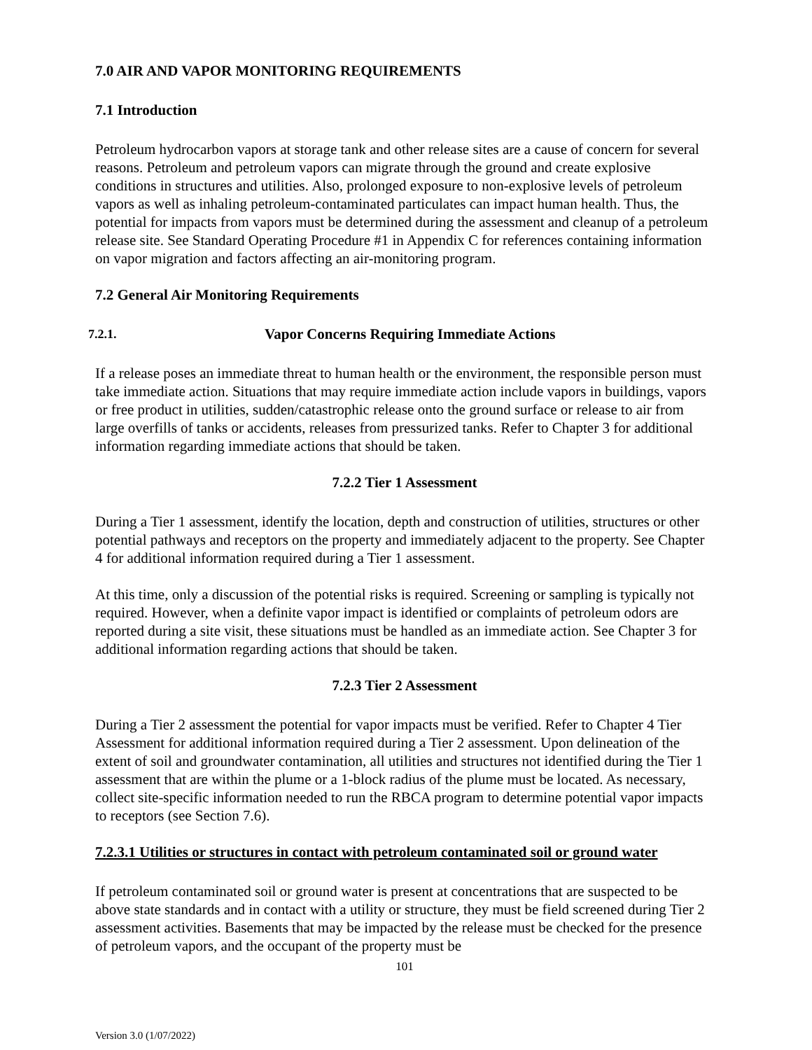7.0 AIR AND VAPOR MONITORING REQUIREMENTS
7.1 Introduction
Petroleum hydrocarbon vapors at storage tank and other release sites are a cause of concern for several reasons. Petroleum and petroleum vapors can migrate through the ground and create explosive conditions in structures and utilities. Also, prolonged exposure to non-explosive levels of petroleum vapors as well as inhaling petroleum-contaminated particulates can impact human health. Thus, the potential for impacts from vapors must be determined during the assessment and cleanup of a petroleum release site. See Standard Operating Procedure #1 in Appendix C for references containing information on vapor migration and factors affecting an air-monitoring program.
7.2 General Air Monitoring Requirements
7.2.1. Vapor Concerns Requiring Immediate Actions
If a release poses an immediate threat to human health or the environment, the responsible person must take immediate action. Situations that may require immediate action include vapors in buildings, vapors or free product in utilities, sudden/catastrophic release onto the ground surface or release to air from large overfills of tanks or accidents, releases from pressurized tanks. Refer to Chapter 3 for additional information regarding immediate actions that should be taken.
7.2.2 Tier 1 Assessment
During a Tier 1 assessment, identify the location, depth and construction of utilities, structures or other potential pathways and receptors on the property and immediately adjacent to the property. See Chapter 4 for additional information required during a Tier 1 assessment.
At this time, only a discussion of the potential risks is required. Screening or sampling is typically not required. However, when a definite vapor impact is identified or complaints of petroleum odors are reported during a site visit, these situations must be handled as an immediate action. See Chapter 3 for additional information regarding actions that should be taken.
7.2.3 Tier 2 Assessment
During a Tier 2 assessment the potential for vapor impacts must be verified. Refer to Chapter 4 Tier Assessment for additional information required during a Tier 2 assessment. Upon delineation of the extent of soil and groundwater contamination, all utilities and structures not identified during the Tier 1 assessment that are within the plume or a 1-block radius of the plume must be located. As necessary, collect site-specific information needed to run the RBCA program to determine potential vapor impacts to receptors (see Section 7.6).
7.2.3.1 Utilities or structures in contact with petroleum contaminated soil or ground water
If petroleum contaminated soil or ground water is present at concentrations that are suspected to be above state standards and in contact with a utility or structure, they must be field screened during Tier 2 assessment activities. Basements that may be impacted by the release must be checked for the presence of petroleum vapors, and the occupant of the property must be
101
Version 3.0 (1/07/2022)